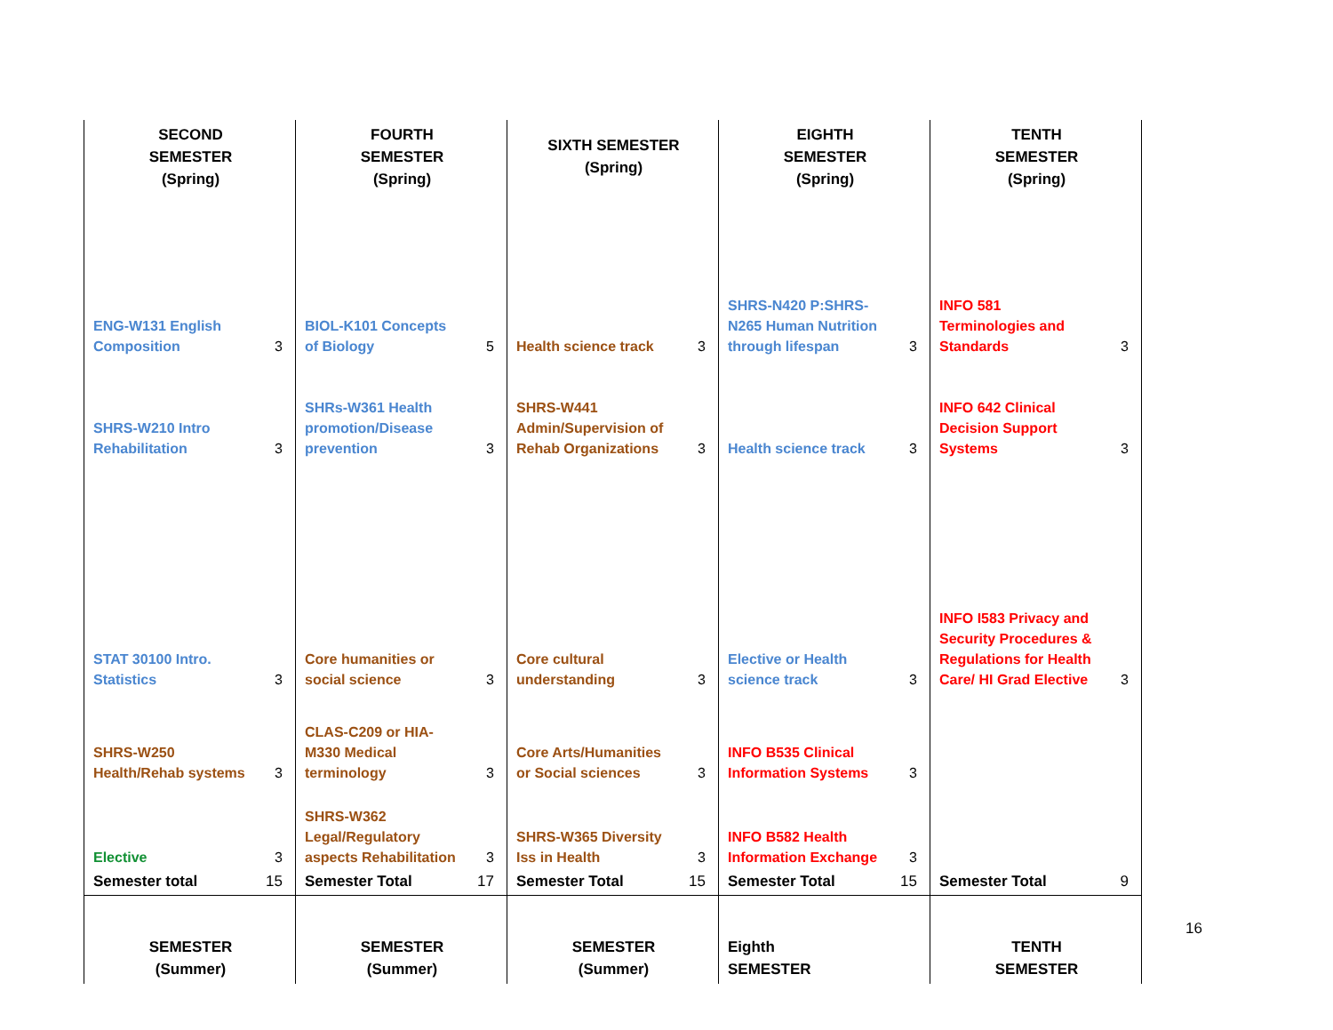| SECOND SEMESTER (Spring) | | FOURTH SEMESTER (Spring) | | SIXTH SEMESTER (Spring) | | EIGHTH SEMESTER (Spring) | | TENTH SEMESTER (Spring) | |
| ENG-W131 English Composition | 3 | BIOL-K101 Concepts of Biology | 5 | Health science track | 3 | SHRS-N420 P:SHRS-N265 Human Nutrition through lifespan | 3 | INFO 581 Terminologies and Standards | 3 |
| SHRS-W210 Intro Rehabilitation | 3 | SHRs-W361 Health promotion/Disease prevention | 3 | SHRS-W441 Admin/Supervision of Rehab Organizations | 3 | Health science track | 3 | INFO 642 Clinical Decision Support Systems | 3 |
| STAT 30100 Intro. Statistics | 3 | Core humanities or social science | 3 | Core cultural understanding | 3 | Elective or Health science track | 3 | INFO I583 Privacy and Security Procedures & Regulations for Health Care/ HI Grad Elective | 3 |
| SHRS-W250 Health/Rehab systems | 3 | CLAS-C209 or HIA-M330 Medical terminology | 3 | Core Arts/Humanities or Social sciences | 3 | INFO B535 Clinical Information Systems | 3 | | |
| Elective | 3 | SHRS-W362 Legal/Regulatory aspects Rehabilitation | 3 | SHRS-W365 Diversity Iss in Health | 3 | INFO B582 Health Information Exchange | 3 | | |
| Semester total | 15 | Semester Total | 17 | Semester Total | 15 | Semester Total | 15 | Semester Total | 9 |
| SEMESTER (Summer) | | SEMESTER (Summer) | | SEMESTER (Summer) | | Eighth SEMESTER | | TENTH SEMESTER | |
16